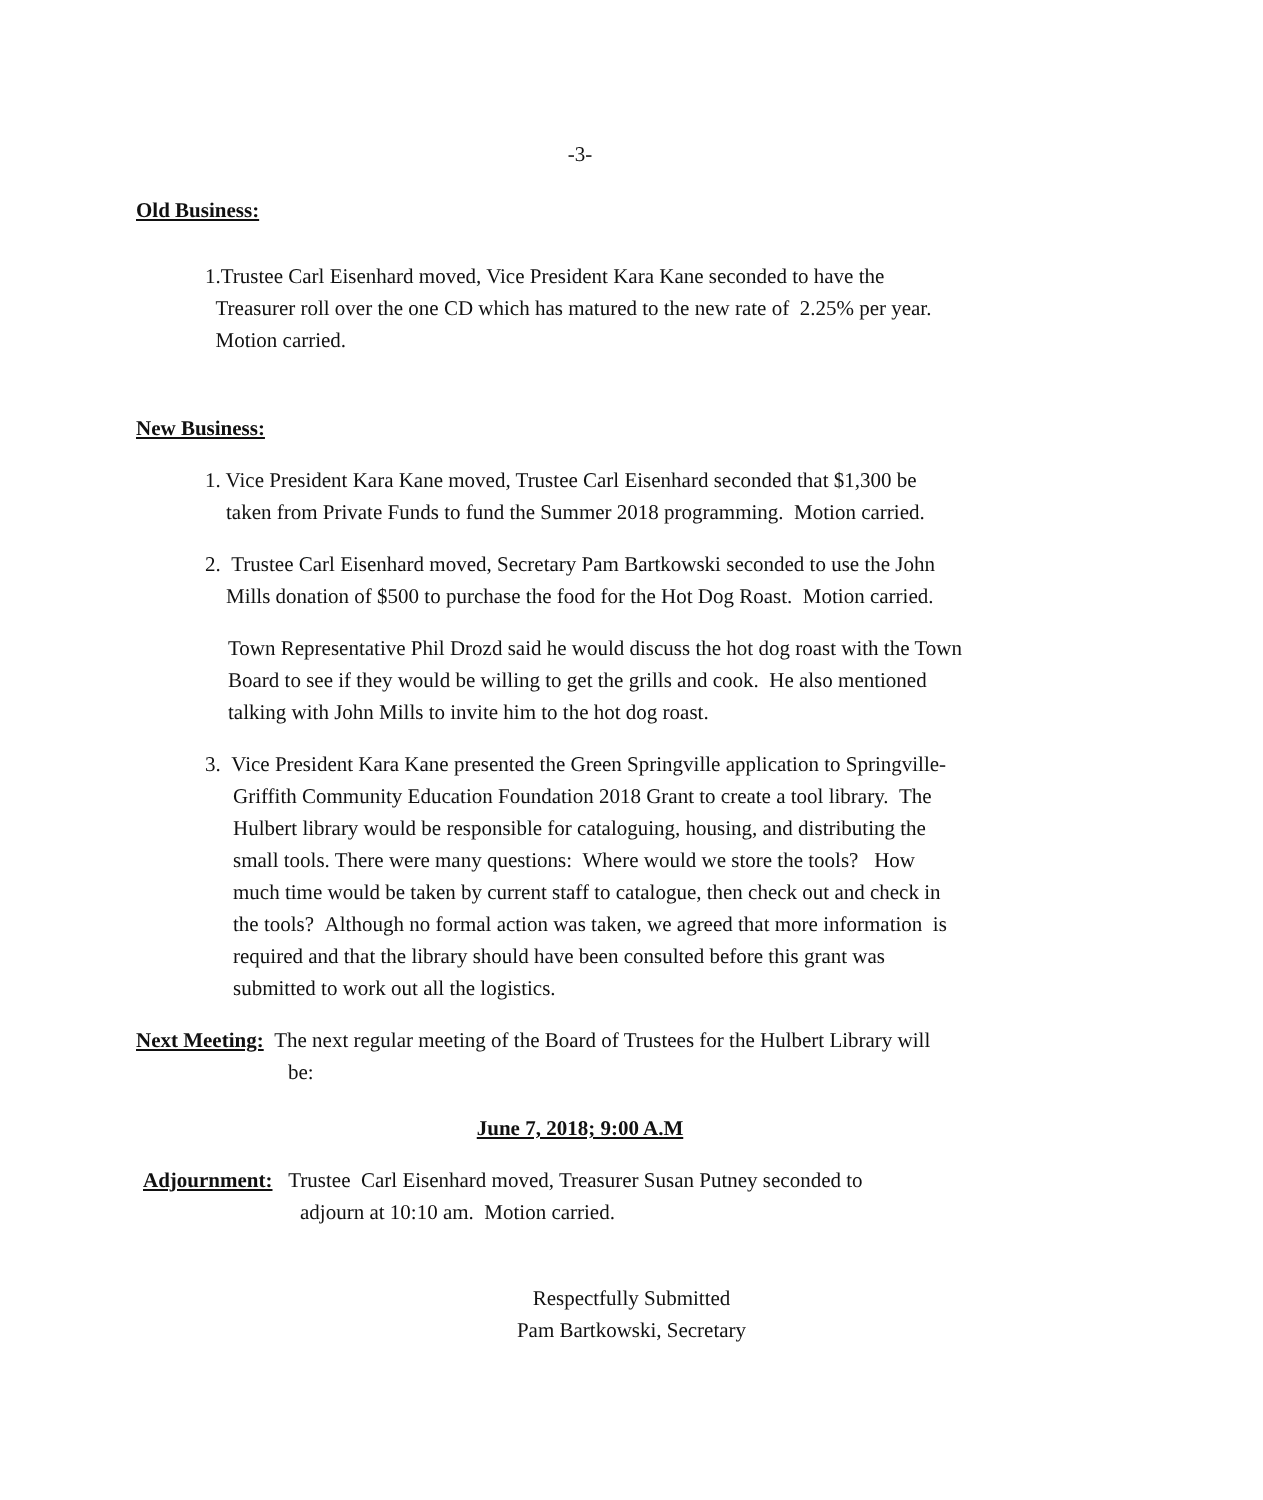-3-
Old Business:
1.Trustee Carl Eisenhard moved, Vice President Kara Kane seconded to have the
Treasurer roll over the one CD which has matured to the new rate of 2.25% per year.
Motion carried.
New Business:
1. Vice President Kara Kane moved, Trustee Carl Eisenhard seconded that $1,300 be
taken from Private Funds to fund the Summer 2018 programming. Motion carried.
2. Trustee Carl Eisenhard moved, Secretary Pam Bartkowski seconded to use the John
Mills donation of $500 to purchase the food for the Hot Dog Roast. Motion carried.
Town Representative Phil Drozd said he would discuss the hot dog roast with the Town
Board to see if they would be willing to get the grills and cook. He also mentioned
talking with John Mills to invite him to the hot dog roast.
3. Vice President Kara Kane presented the Green Springville application to Springville-
Griffith Community Education Foundation 2018 Grant to create a tool library. The
Hulbert library would be responsible for cataloguing, housing, and distributing the
small tools. There were many questions: Where would we store the tools? How
much time would be taken by current staff to catalogue, then check out and check in
the tools? Although no formal action was taken, we agreed that more information is
required and that the library should have been consulted before this grant was
submitted to work out all the logistics.
Next Meeting: The next regular meeting of the Board of Trustees for the Hulbert Library will
be:
June 7, 2018; 9:00 A.M
Adjournment: Trustee Carl Eisenhard moved, Treasurer Susan Putney seconded to
adjourn at 10:10 am. Motion carried.
Respectfully Submitted
Pam Bartkowski, Secretary